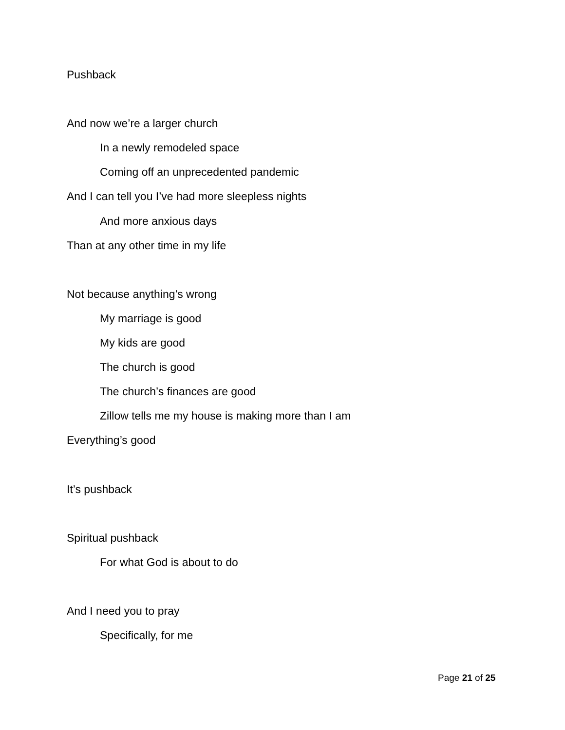Pushback
And now we’re a larger church
In a newly remodeled space
Coming off an unprecedented pandemic
And I can tell you I’ve had more sleepless nights
And more anxious days
Than at any other time in my life
Not because anything’s wrong
My marriage is good
My kids are good
The church is good
The church’s finances are good
Zillow tells me my house is making more than I am
Everything’s good
It’s pushback
Spiritual pushback
For what God is about to do
And I need you to pray
Specifically, for me
Page 21 of 25